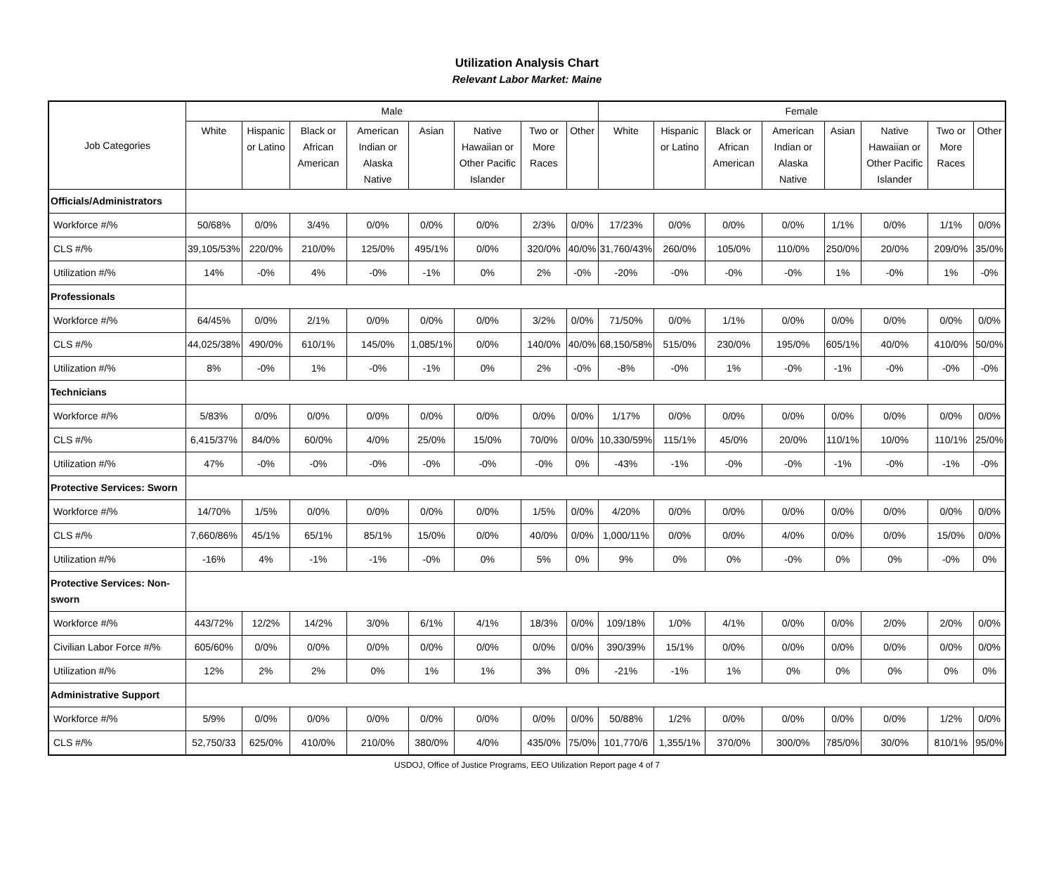Utilization Analysis Chart
Relevant Labor Market: Maine
| Job Categories | Male | | | | | | | | Female | | | | | | | |
| --- | --- | --- | --- | --- | --- | --- | --- | --- | --- | --- | --- | --- | --- | --- | --- | --- |
| | White | Hispanic or Latino | Black or African American | American Indian or Alaska Native | Asian | Native Hawaiian or Other Pacific Islander | Two or More Races | Other | White | Hispanic or Latino | Black or African American | American Indian or Alaska Native | Asian | Native Hawaiian or Other Pacific Islander | Two or More Races | Other |
| Officials/Administrators | | | | | | | | | | | | | | | | |
| Workforce #/% | 50/68% | 0/0% | 3/4% | 0/0% | 0/0% | 0/0% | 2/3% | 0/0% | 17/23% | 0/0% | 0/0% | 0/0% | 1/1% | 0/0% | 1/1% | 0/0% |
| CLS #/% | 39,105/53% | 220/0% | 210/0% | 125/0% | 495/1% | 0/0% | 320/0% | 40/0% | 31,760/43% | 260/0% | 105/0% | 110/0% | 250/0% | 20/0% | 209/0% | 35/0% |
| Utilization #/% | 14% | -0% | 4% | -0% | -1% | 0% | 2% | -0% | -20% | -0% | -0% | -0% | 1% | -0% | 1% | -0% |
| Professionals | | | | | | | | | | | | | | | | |
| Workforce #/% | 64/45% | 0/0% | 2/1% | 0/0% | 0/0% | 0/0% | 3/2% | 0/0% | 71/50% | 0/0% | 1/1% | 0/0% | 0/0% | 0/0% | 0/0% | 0/0% |
| CLS #/% | 44,025/38% | 490/0% | 610/1% | 145/0% | 1,085/1% | 0/0% | 140/0% | 40/0% | 68,150/58% | 515/0% | 230/0% | 195/0% | 605/1% | 40/0% | 410/0% | 50/0% |
| Utilization #/% | 8% | -0% | 1% | -0% | -1% | 0% | 2% | -0% | -8% | -0% | 1% | -0% | -1% | -0% | -0% | -0% |
| Technicians | | | | | | | | | | | | | | | | |
| Workforce #/% | 5/83% | 0/0% | 0/0% | 0/0% | 0/0% | 0/0% | 0/0% | 0/0% | 1/17% | 0/0% | 0/0% | 0/0% | 0/0% | 0/0% | 0/0% | 0/0% |
| CLS #/% | 6,415/37% | 84/0% | 60/0% | 4/0% | 25/0% | 15/0% | 70/0% | 0/0% | 10,330/59% | 115/1% | 45/0% | 20/0% | 110/1% | 10/0% | 110/1% | 25/0% |
| Utilization #/% | 47% | -0% | -0% | -0% | -0% | -0% | -0% | 0% | -43% | -1% | -0% | -0% | -1% | -0% | -1% | -0% |
| Protective Services: Sworn | | | | | | | | | | | | | | | | |
| Workforce #/% | 14/70% | 1/5% | 0/0% | 0/0% | 0/0% | 0/0% | 1/5% | 0/0% | 4/20% | 0/0% | 0/0% | 0/0% | 0/0% | 0/0% | 0/0% | 0/0% |
| CLS #/% | 7,660/86% | 45/1% | 65/1% | 85/1% | 15/0% | 0/0% | 40/0% | 0/0% | 1,000/11% | 0/0% | 0/0% | 4/0% | 0/0% | 0/0% | 15/0% | 0/0% |
| Utilization #/% | -16% | 4% | -1% | -1% | -0% | 0% | 5% | 0% | 9% | 0% | 0% | -0% | 0% | 0% | -0% | 0% |
| Protective Services: Non-sworn | | | | | | | | | | | | | | | | |
| Workforce #/% | 443/72% | 12/2% | 14/2% | 3/0% | 6/1% | 4/1% | 18/3% | 0/0% | 109/18% | 1/0% | 4/1% | 0/0% | 0/0% | 2/0% | 2/0% | 0/0% |
| Civilian Labor Force #/% | 605/60% | 0/0% | 0/0% | 0/0% | 0/0% | 0/0% | 0/0% | 0/0% | 390/39% | 15/1% | 0/0% | 0/0% | 0/0% | 0/0% | 0/0% | 0/0% |
| Utilization #/% | 12% | 2% | 2% | 0% | 1% | 1% | 3% | 0% | -21% | -1% | 1% | 0% | 0% | 0% | 0% | 0% |
| Administrative Support | | | | | | | | | | | | | | | | |
| Workforce #/% | 5/9% | 0/0% | 0/0% | 0/0% | 0/0% | 0/0% | 0/0% | 0/0% | 50/88% | 1/2% | 0/0% | 0/0% | 0/0% | 0/0% | 1/2% | 0/0% |
| CLS #/% | 52,750/33 | 625/0% | 410/0% | 210/0% | 380/0% | 4/0% | 435/0% | 75/0% | 101,770/6 | 1,355/1% | 370/0% | 300/0% | 785/0% | 30/0% | 810/1% | 95/0% |
USDOJ, Office of Justice Programs, EEO Utilization Report page 4 of 7